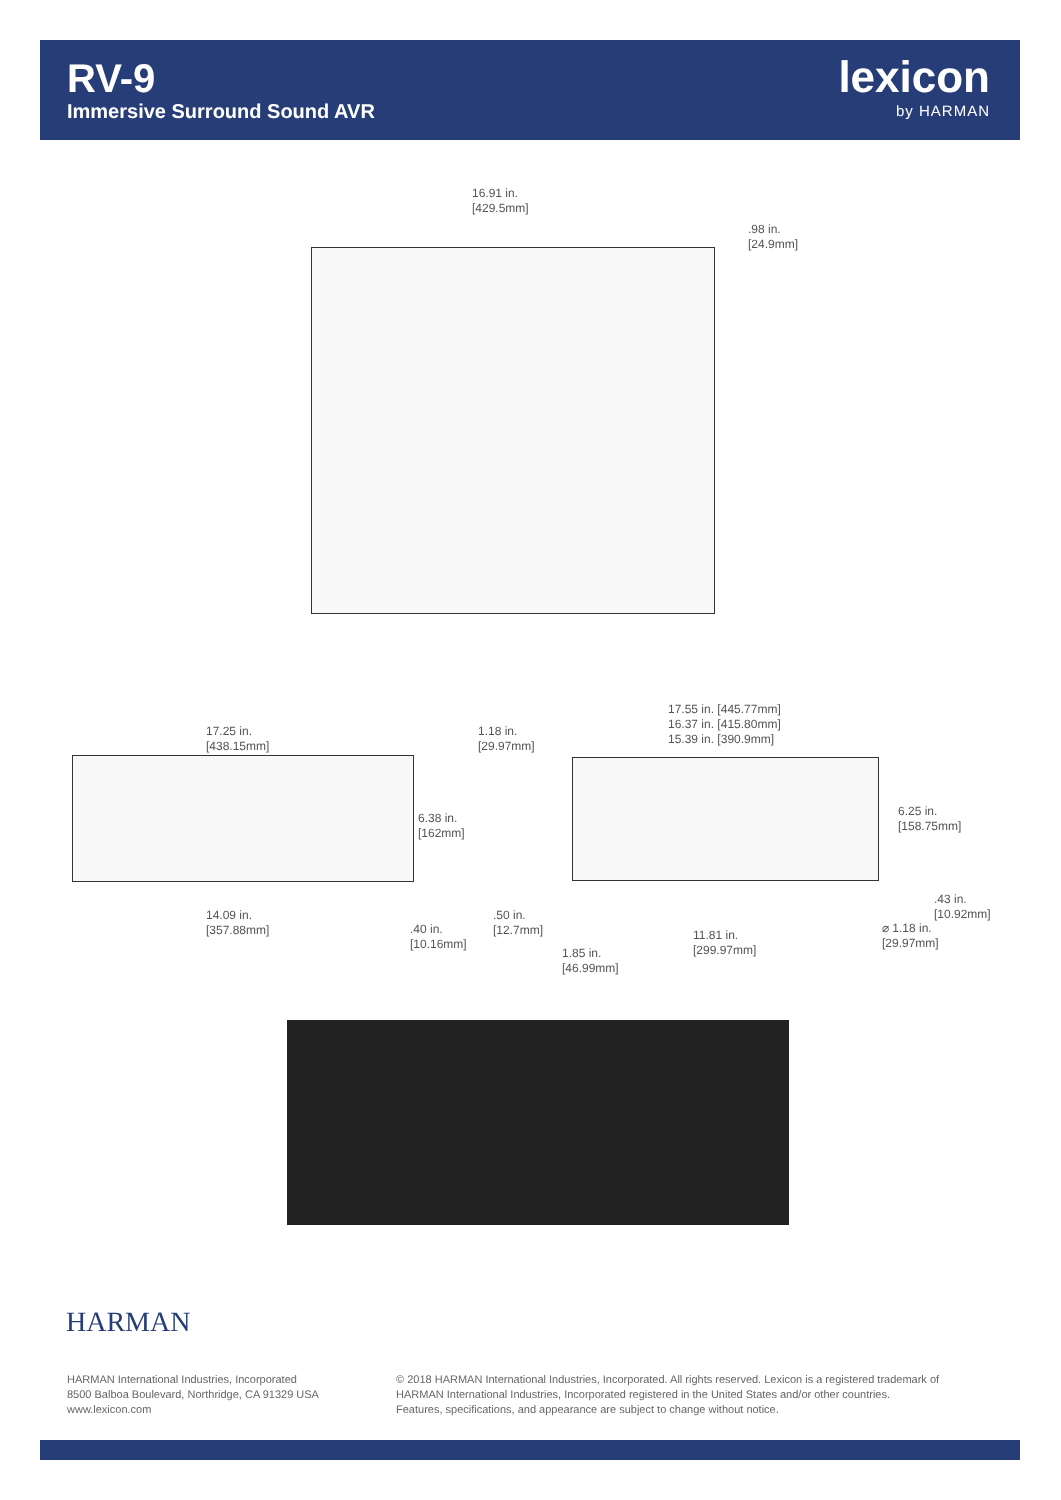RV-9
Immersive Surround Sound AVR
lexicon
by HARMAN
16.91 in.
[429.5mm]
.98 in.
[24.9mm]
17.25 in.
[438.15mm]
1.18 in.
[29.97mm]
17.55 in. [445.77mm]
16.37 in. [415.80mm]
15.39 in. [390.9mm]
6.38 in.
[162mm]
6.25 in.
[158.75mm]
.43 in.
[10.92mm]
14.09 in.
[357.88mm]
.40 in.
[10.16mm]
.50 in.
[12.7mm]
11.81 in.
[299.97mm]
⌀ 1.18 in.
[29.97mm]
1.85 in.
[46.99mm]
HARMAN
HARMAN International Industries, Incorporated
8500 Balboa Boulevard, Northridge, CA 91329 USA
www.lexicon.com
© 2018 HARMAN International Industries, Incorporated. All rights reserved. Lexicon is a registered trademark of
HARMAN International Industries, Incorporated registered in the United States and/or other countries.
Features, specifications, and appearance are subject to change without notice.